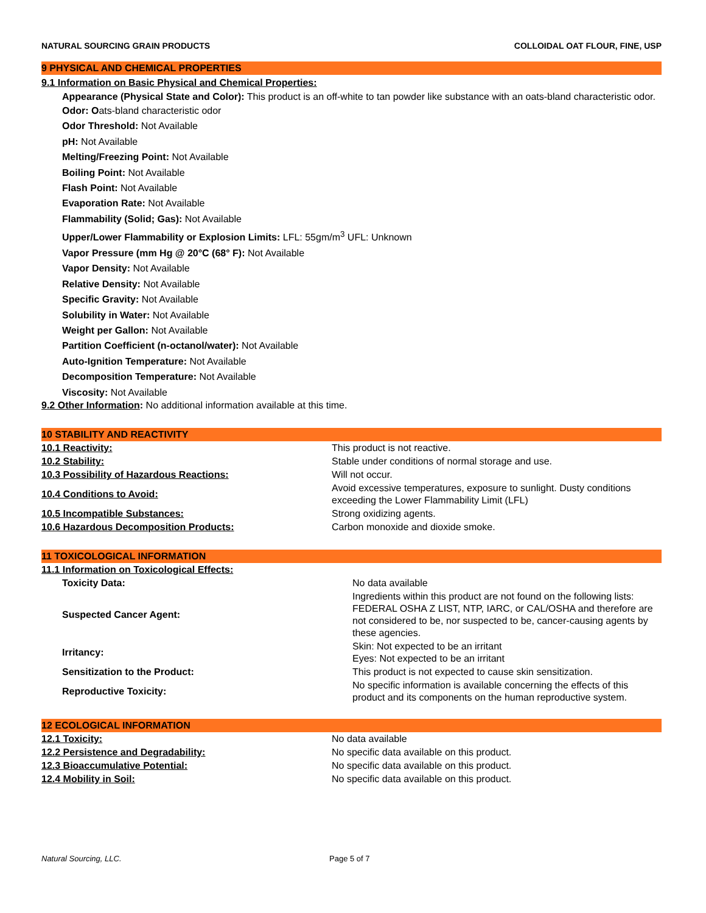NATURAL SOURCING GRAIN PRODUCTS COLLOIDAL OAT FLOUR, FINE, USP
9 PHYSICAL AND CHEMICAL PROPERTIES
9.1 Information on Basic Physical and Chemical Properties:
Appearance (Physical State and Color): This product is an off-white to tan powder like substance with an oats-bland characteristic odor.
Odor: Oats-bland characteristic odor
Odor Threshold: Not Available
pH: Not Available
Melting/Freezing Point: Not Available
Boiling Point: Not Available
Flash Point: Not Available
Evaporation Rate: Not Available
Flammability (Solid; Gas): Not Available
Upper/Lower Flammability or Explosion Limits: LFL: 55gm/m<sup>3</sup> UFL: Unknown
Vapor Pressure (mm Hg @ 20°C (68° F): Not Available
Vapor Density: Not Available
Relative Density: Not Available
Specific Gravity: Not Available
Solubility in Water: Not Available
Weight per Gallon: Not Available
Partition Coefficient (n-octanol/water): Not Available
Auto-Ignition Temperature: Not Available
Decomposition Temperature: Not Available
Viscosity: Not Available
9.2 Other Information: No additional information available at this time.
10 STABILITY AND REACTIVITY
| 10.1 Reactivity: | This product is not reactive. |
| 10.2 Stability: | Stable under conditions of normal storage and use. |
| 10.3 Possibility of Hazardous Reactions: | Will not occur. |
| 10.4 Conditions to Avoid: | Avoid excessive temperatures, exposure to sunlight. Dusty conditions exceeding the Lower Flammability Limit (LFL) |
| 10.5 Incompatible Substances: | Strong oxidizing agents. |
| 10.6 Hazardous Decomposition Products: | Carbon monoxide and dioxide smoke. |
11 TOXICOLOGICAL INFORMATION
| 11.1 Information on Toxicological Effects: | |
| Toxicity Data: | No data available |
| Suspected Cancer Agent: | Ingredients within this product are not found on the following lists: FEDERAL OSHA Z LIST, NTP, IARC, or CAL/OSHA and therefore are not considered to be, nor suspected to be, cancer-causing agents by these agencies. |
| Irritancy: | Skin: Not expected to be an irritant Eyes: Not expected to be an irritant |
| Sensitization to the Product: | This product is not expected to cause skin sensitization. |
| Reproductive Toxicity: | No specific information is available concerning the effects of this product and its components on the human reproductive system. |
12 ECOLOGICAL INFORMATION
| 12.1 Toxicity: | No data available |
| 12.2 Persistence and Degradability: | No specific data available on this product. |
| 12.3 Bioaccumulative Potential: | No specific data available on this product. |
| 12.4 Mobility in Soil: | No specific data available on this product. |
Natural Sourcing, LLC. Page 5 of 7